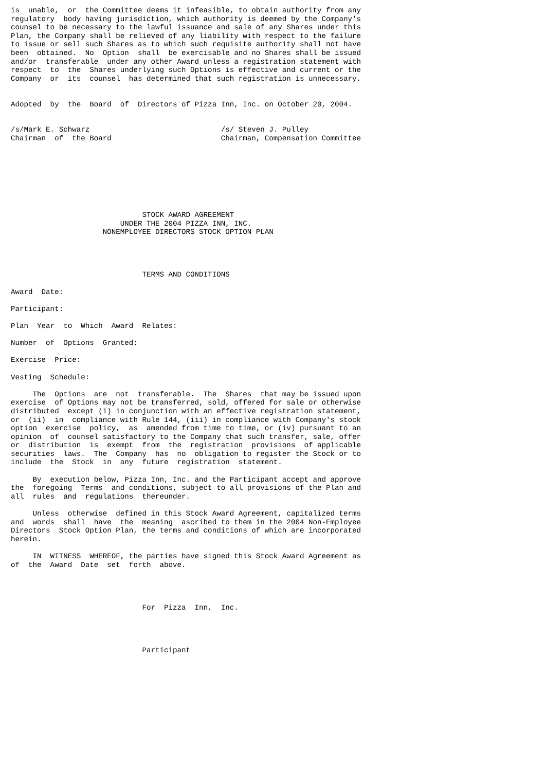is  unable,  or  the Committee deems it infeasible, to obtain authority from any
regulatory  body having jurisdiction, which authority is deemed by the Company's
counsel to be necessary to the lawful issuance and sale of any Shares under this
Plan, the Company shall be relieved of any liability with respect to the failure
to issue or sell such Shares as to which such requisite authority shall not have
been  obtained.  No  Option  shall  be exercisable and no Shares shall be issued
and/or  transferable  under any other Award unless a registration statement with
respect  to  the  Shares underlying such Options is effective and current or the
Company  or  its  counsel  has determined that such registration is unnecessary.


Adopted  by  the  Board  of  Directors of Pizza Inn, Inc. on October 20, 2004.


/s/Mark E. Schwarz                              /s/ Steven J. Pulley
Chairman  of  the Board                         Chairman, Compensation Committee








                              STOCK AWARD AGREEMENT
                         UNDER THE 2004 PIZZA INN, INC.
                     NONEMPLOYEE DIRECTORS STOCK OPTION PLAN




                              TERMS AND CONDITIONS

Award  Date:

Participant:

Plan  Year  to  Which  Award  Relates:

Number  of  Options  Granted:

Exercise  Price:

Vesting  Schedule:

     The  Options  are  not  transferable.  The  Shares  that may be issued upon
exercise  of Options may not be transferred, sold, offered for sale or otherwise
distributed  except (i) in conjunction with an effective registration statement,
or  (ii)  in  compliance with Rule 144, (iii) in compliance with Company's stock
option  exercise  policy,  as  amended from time to time, or (iv) pursuant to an
opinion  of  counsel satisfactory to the Company that such transfer, sale, offer
or  distribution  is  exempt  from  the  registration  provisions  of applicable
securities  laws.  The  Company  has  no  obligation to register the Stock or to
include  the  Stock  in  any  future  registration  statement.

     By  execution below, Pizza Inn, Inc. and the Participant accept and approve
the  foregoing  Terms  and conditions, subject to all provisions of the Plan and
all  rules  and  regulations  thereunder.

     Unless  otherwise  defined in this Stock Award Agreement, capitalized terms
and  words  shall  have  the  meaning  ascribed to them in the 2004 Non-Employee
Directors  Stock Option Plan, the terms and conditions of which are incorporated
herein.

     IN  WITNESS  WHEREOF, the parties have signed this Stock Award Agreement as
of  the  Award  Date  set  forth  above.




                              For  Pizza  Inn,  Inc.




                              Participant